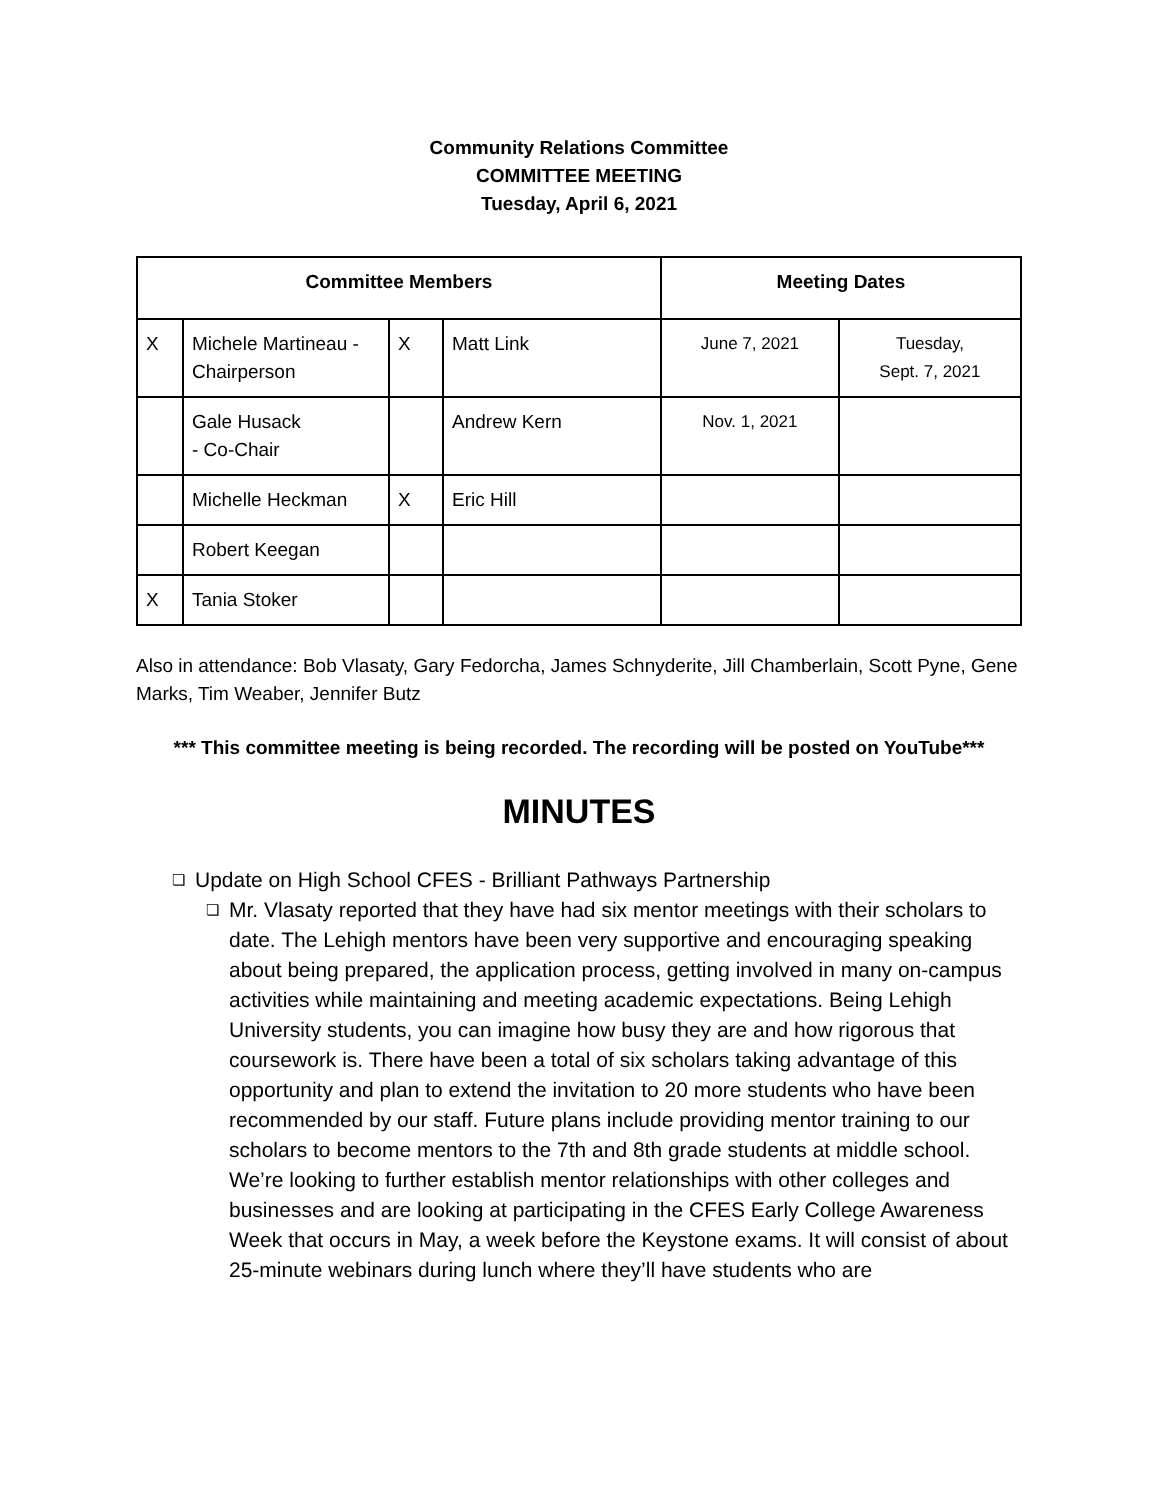Community Relations Committee
COMMITTEE MEETING
Tuesday, April 6, 2021
| Committee Members | | | | Meeting Dates | |
| --- | --- | --- | --- | --- | --- |
| X | Michele Martineau - Chairperson | X | Matt Link | June 7, 2021 | Tuesday, Sept. 7, 2021 |
| | Gale Husack - Co-Chair | | Andrew Kern | Nov. 1, 2021 | |
| | Michelle Heckman | X | Eric Hill | | |
| | Robert Keegan | | | | |
| X | Tania Stoker | | | | |
Also in attendance: Bob Vlasaty, Gary Fedorcha, James Schnyderite, Jill Chamberlain, Scott Pyne, Gene Marks, Tim Weaber, Jennifer Butz
*** This committee meeting is being recorded. The recording will be posted on YouTube***
MINUTES
❏ Update on High School CFES - Brilliant Pathways Partnership
❏ Mr. Vlasaty reported that they have had six mentor meetings with their scholars to date. The Lehigh mentors have been very supportive and encouraging speaking about being prepared, the application process, getting involved in many on-campus activities while maintaining and meeting academic expectations. Being Lehigh University students, you can imagine how busy they are and how rigorous that coursework is. There have been a total of six scholars taking advantage of this opportunity and plan to extend the invitation to 20 more students who have been recommended by our staff. Future plans include providing mentor training to our scholars to become mentors to the 7th and 8th grade students at middle school. We’re looking to further establish mentor relationships with other colleges and businesses and are looking at participating in the CFES Early College Awareness Week that occurs in May, a week before the Keystone exams. It will consist of about 25-minute webinars during lunch where they’ll have students who are